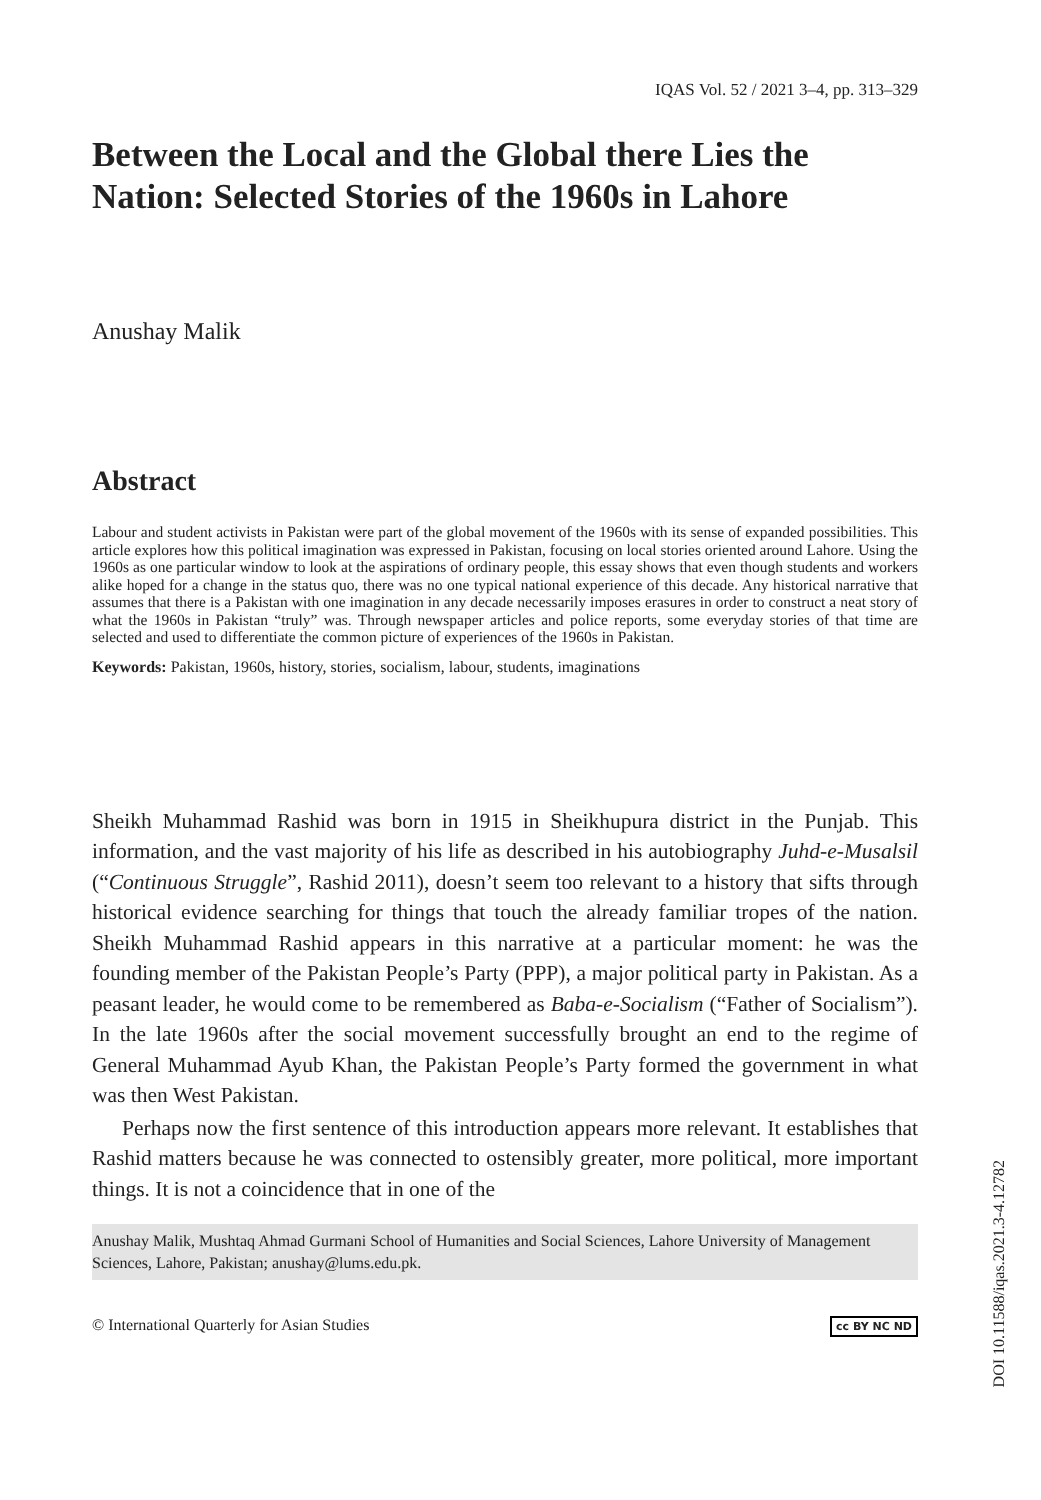IQAS Vol. 52 / 2021 3–4, pp. 313–329
Between the Local and the Global there Lies the Nation: Selected Stories of the 1960s in Lahore
Anushay Malik
Abstract
Labour and student activists in Pakistan were part of the global movement of the 1960s with its sense of expanded possibilities. This article explores how this political imagination was expressed in Pakistan, focusing on local stories oriented around Lahore. Using the 1960s as one particular window to look at the aspirations of ordinary people, this essay shows that even though students and workers alike hoped for a change in the status quo, there was no one typical national experience of this decade. Any historical narrative that assumes that there is a Pakistan with one imagination in any decade necessarily imposes erasures in order to construct a neat story of what the 1960s in Pakistan “truly” was. Through newspaper articles and police reports, some everyday stories of that time are selected and used to differentiate the common picture of experiences of the 1960s in Pakistan.
Keywords: Pakistan, 1960s, history, stories, socialism, labour, students, imaginations
Sheikh Muhammad Rashid was born in 1915 in Sheikhupura district in the Punjab. This information, and the vast majority of his life as described in his autobiography Juhd-e-Musalsil (“Continuous Struggle”, Rashid 2011), doesn’t seem too relevant to a history that sifts through historical evidence searching for things that touch the already familiar tropes of the nation. Sheikh Muhammad Rashid appears in this narrative at a particular moment: he was the founding member of the Pakistan People’s Party (PPP), a major political party in Pakistan. As a peasant leader, he would come to be remembered as Baba-e-Socialism (“Father of Socialism”). In the late 1960s after the social movement successfully brought an end to the regime of General Muhammad Ayub Khan, the Pakistan People’s Party formed the government in what was then West Pakistan.
Perhaps now the first sentence of this introduction appears more relevant. It establishes that Rashid matters because he was connected to ostensibly greater, more political, more important things. It is not a coincidence that in one of the
Anushay Malik, Mushtaq Ahmad Gurmani School of Humanities and Social Sciences, Lahore University of Management Sciences, Lahore, Pakistan; anushay@lums.edu.pk.
© International Quarterly for Asian Studies cc BY NC ND
DOI 10.11588/iqas.2021.3-4.12782